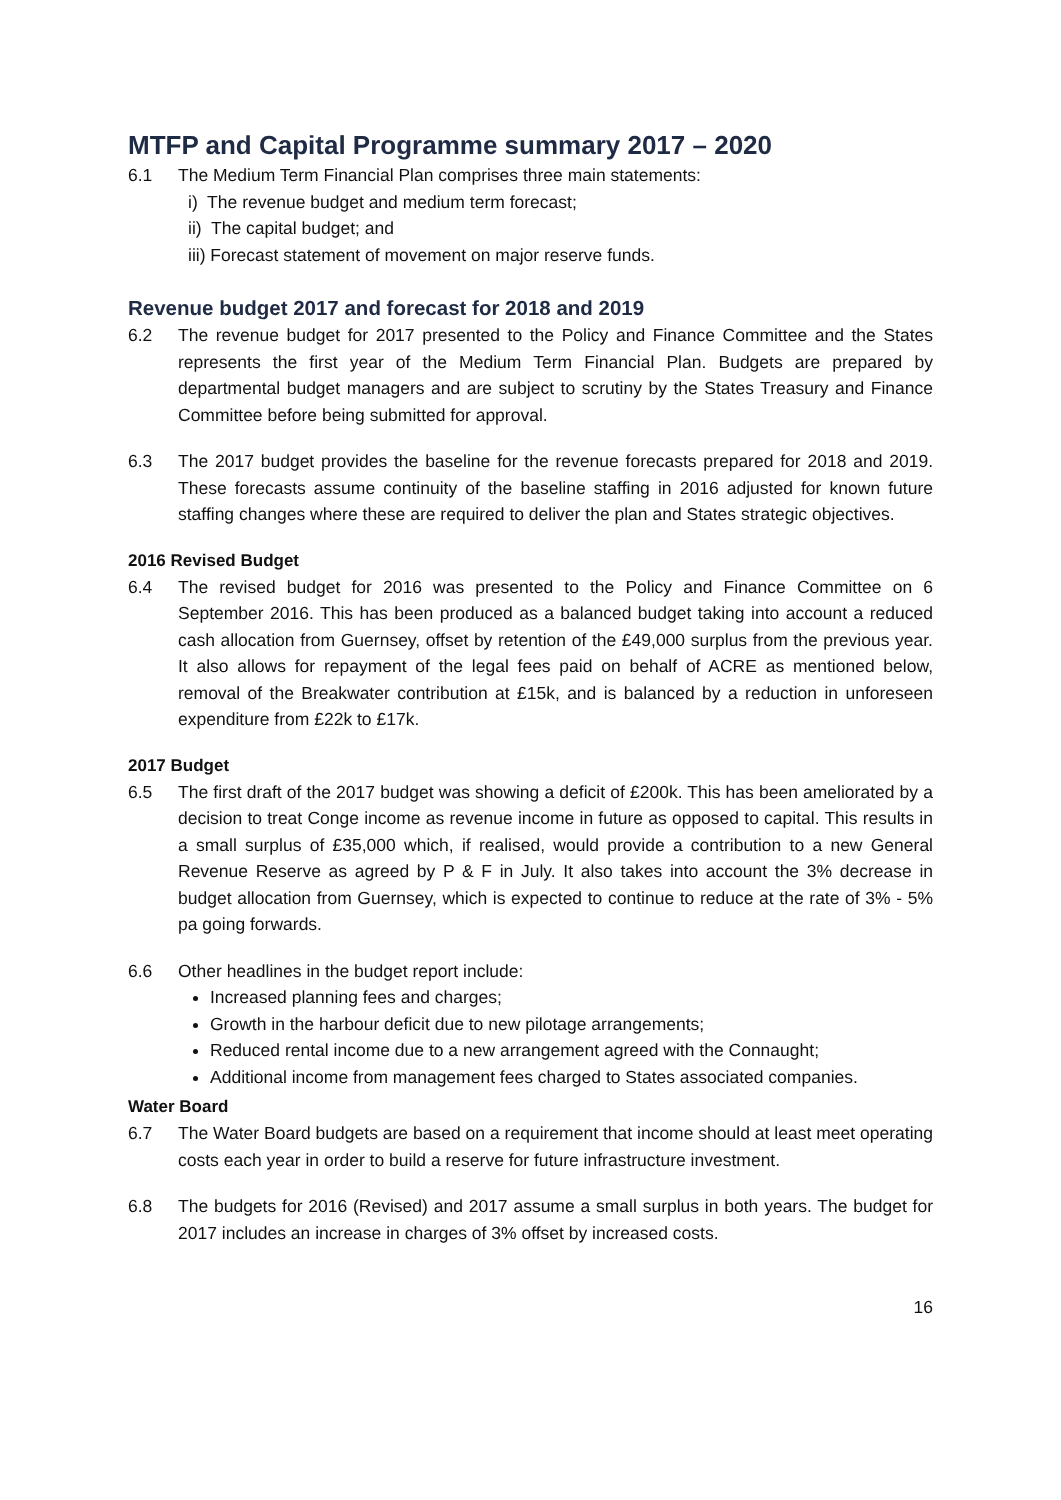MTFP and Capital Programme summary 2017 – 2020
6.1 The Medium Term Financial Plan comprises three main statements:
i) The revenue budget and medium term forecast;
ii) The capital budget; and
iii) Forecast statement of movement on major reserve funds.
Revenue budget 2017 and forecast for 2018 and 2019
6.2 The revenue budget for 2017 presented to the Policy and Finance Committee and the States represents the first year of the Medium Term Financial Plan. Budgets are prepared by departmental budget managers and are subject to scrutiny by the States Treasury and Finance Committee before being submitted for approval.
6.3 The 2017 budget provides the baseline for the revenue forecasts prepared for 2018 and 2019. These forecasts assume continuity of the baseline staffing in 2016 adjusted for known future staffing changes where these are required to deliver the plan and States strategic objectives.
2016 Revised Budget
6.4 The revised budget for 2016 was presented to the Policy and Finance Committee on 6 September 2016. This has been produced as a balanced budget taking into account a reduced cash allocation from Guernsey, offset by retention of the £49,000 surplus from the previous year. It also allows for repayment of the legal fees paid on behalf of ACRE as mentioned below, removal of the Breakwater contribution at £15k, and is balanced by a reduction in unforeseen expenditure from £22k to £17k.
2017 Budget
6.5 The first draft of the 2017 budget was showing a deficit of £200k. This has been ameliorated by a decision to treat Conge income as revenue income in future as opposed to capital. This results in a small surplus of £35,000 which, if realised, would provide a contribution to a new General Revenue Reserve as agreed by P & F in July. It also takes into account the 3% decrease in budget allocation from Guernsey, which is expected to continue to reduce at the rate of 3% - 5% pa going forwards.
6.6 Other headlines in the budget report include:
Increased planning fees and charges;
Growth in the harbour deficit due to new pilotage arrangements;
Reduced rental income due to a new arrangement agreed with the Connaught;
Additional income from management fees charged to States associated companies.
Water Board
6.7 The Water Board budgets are based on a requirement that income should at least meet operating costs each year in order to build a reserve for future infrastructure investment.
6.8 The budgets for 2016 (Revised) and 2017 assume a small surplus in both years. The budget for 2017 includes an increase in charges of 3% offset by increased costs.
16